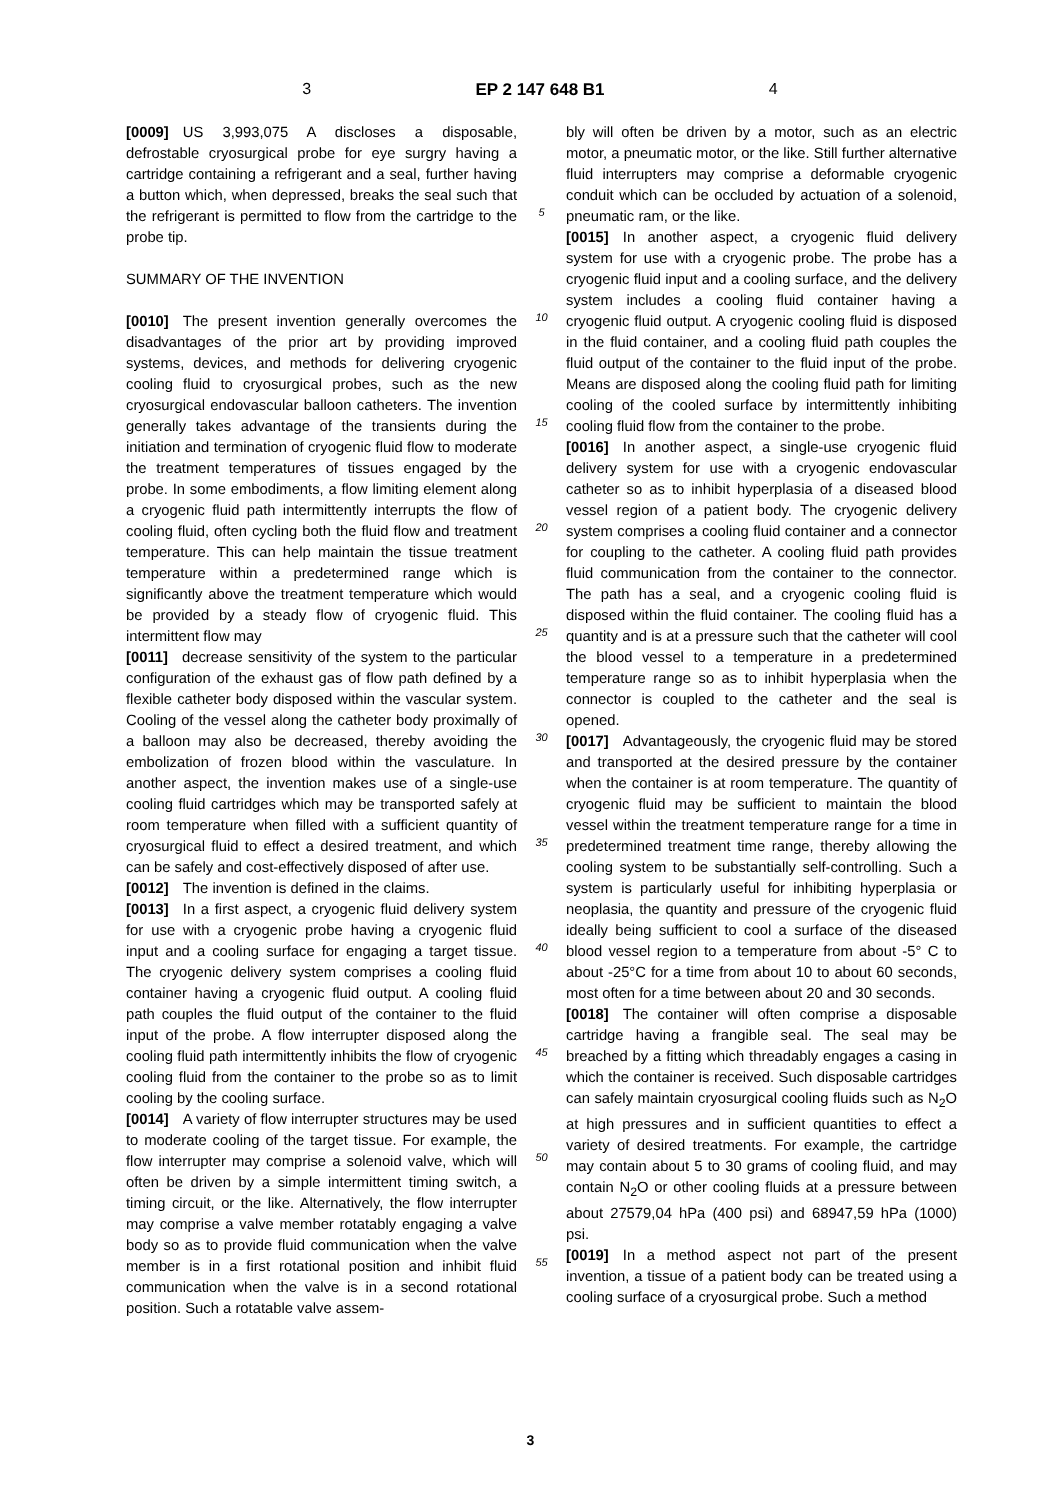3 EP 2 147 648 B1 4
[0009] US 3,993,075 A discloses a disposable, defrostable cryosurgical probe for eye surgry having a cartridge containing a refrigerant and a seal, further having a button which, when depressed, breaks the seal such that the refrigerant is permitted to flow from the cartridge to the probe tip.
SUMMARY OF THE INVENTION
[0010] The present invention generally overcomes the disadvantages of the prior art by providing improved systems, devices, and methods for delivering cryogenic cooling fluid to cryosurgical probes, such as the new cryosurgical endovascular balloon catheters. The invention generally takes advantage of the transients during the initiation and termination of cryogenic fluid flow to moderate the treatment temperatures of tissues engaged by the probe. In some embodiments, a flow limiting element along a cryogenic fluid path intermittently interrupts the flow of cooling fluid, often cycling both the fluid flow and treatment temperature. This can help maintain the tissue treatment temperature within a predetermined range which is significantly above the treatment temperature which would be provided by a steady flow of cryogenic fluid. This intermittent flow may
[0011] decrease sensitivity of the system to the particular configuration of the exhaust gas of flow path defined by a flexible catheter body disposed within the vascular system. Cooling of the vessel along the catheter body proximally of a balloon may also be decreased, thereby avoiding the embolization of frozen blood within the vasculature. In another aspect, the invention makes use of a single-use cooling fluid cartridges which may be transported safely at room temperature when filled with a sufficient quantity of cryosurgical fluid to effect a desired treatment, and which can be safely and cost-effectively disposed of after use.
[0012] The invention is defined in the claims.
[0013] In a first aspect, a cryogenic fluid delivery system for use with a cryogenic probe having a cryogenic fluid input and a cooling surface for engaging a target tissue. The cryogenic delivery system comprises a cooling fluid container having a cryogenic fluid output. A cooling fluid path couples the fluid output of the container to the fluid input of the probe. A flow interrupter disposed along the cooling fluid path intermittently inhibits the flow of cryogenic cooling fluid from the container to the probe so as to limit cooling by the cooling surface.
[0014] A variety of flow interrupter structures may be used to moderate cooling of the target tissue. For example, the flow interrupter may comprise a solenoid valve, which will often be driven by a simple intermittent timing switch, a timing circuit, or the like. Alternatively, the flow interrupter may comprise a valve member rotatably engaging a valve body so as to provide fluid communication when the valve member is in a first rotational position and inhibit fluid communication when the valve is in a second rotational position. Such a rotatable valve assem-
5
10
15
20
25
30
35
40
45
50
55
bly will often be driven by a motor, such as an electric motor, a pneumatic motor, or the like. Still further alternative fluid interrupters may comprise a deformable cryogenic conduit which can be occluded by actuation of a solenoid, pneumatic ram, or the like.
[0015] In another aspect, a cryogenic fluid delivery system for use with a cryogenic probe. The probe has a cryogenic fluid input and a cooling surface, and the delivery system includes a cooling fluid container having a cryogenic fluid output. A cryogenic cooling fluid is disposed in the fluid container, and a cooling fluid path couples the fluid output of the container to the fluid input of the probe. Means are disposed along the cooling fluid path for limiting cooling of the cooled surface by intermittently inhibiting cooling fluid flow from the container to the probe.
[0016] In another aspect, a single-use cryogenic fluid delivery system for use with a cryogenic endovascular catheter so as to inhibit hyperplasia of a diseased blood vessel region of a patient body. The cryogenic delivery system comprises a cooling fluid container and a connector for coupling to the catheter. A cooling fluid path provides fluid communication from the container to the connector. The path has a seal, and a cryogenic cooling fluid is disposed within the fluid container. The cooling fluid has a quantity and is at a pressure such that the catheter will cool the blood vessel to a temperature in a predetermined temperature range so as to inhibit hyperplasia when the connector is coupled to the catheter and the seal is opened.
[0017] Advantageously, the cryogenic fluid may be stored and transported at the desired pressure by the container when the container is at room temperature. The quantity of cryogenic fluid may be sufficient to maintain the blood vessel within the treatment temperature range for a time in predetermined treatment time range, thereby allowing the cooling system to be substantially self-controlling. Such a system is particularly useful for inhibiting hyperplasia or neoplasia, the quantity and pressure of the cryogenic fluid ideally being sufficient to cool a surface of the diseased blood vessel region to a temperature from about -5° C to about -25°C for a time from about 10 to about 60 seconds, most often for a time between about 20 and 30 seconds.
[0018] The container will often comprise a disposable cartridge having a frangible seal. The seal may be breached by a fitting which threadably engages a casing in which the container is received. Such disposable cartridges can safely maintain cryosurgical cooling fluids such as N<sub>2</sub>O at high pressures and in sufficient quantities to effect a variety of desired treatments. For example, the cartridge may contain about 5 to 30 grams of cooling fluid, and may contain N<sub>2</sub>O or other cooling fluids at a pressure between about 27579,04 hPa (400 psi) and 68947,59 hPa (1000) psi.
[0019] In a method aspect not part of the present invention, a tissue of a patient body can be treated using a cooling surface of a cryosurgical probe. Such a method
3